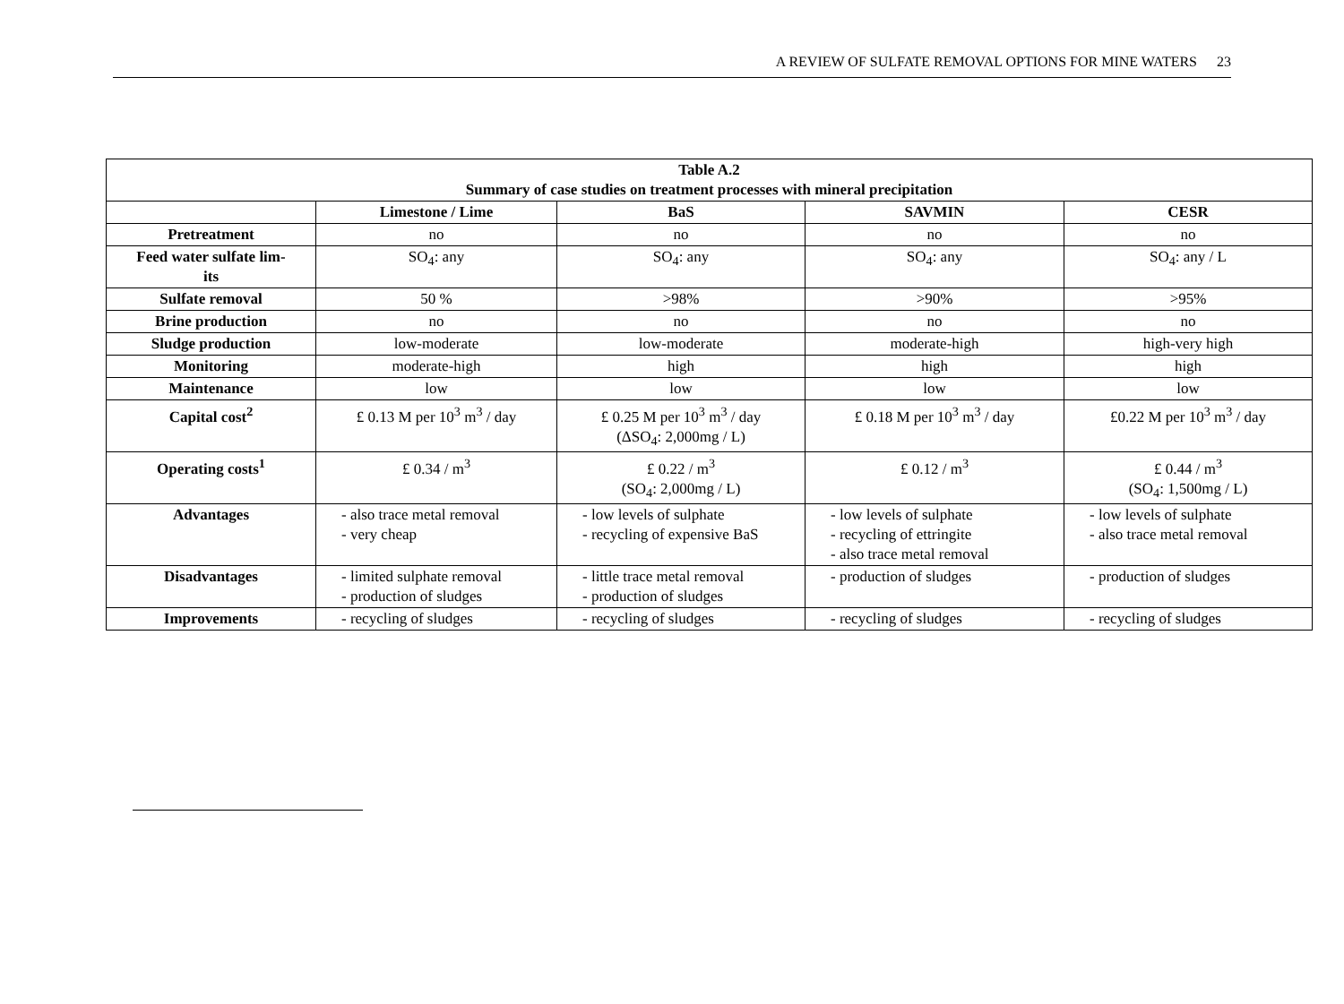A REVIEW OF SULFATE REMOVAL OPTIONS FOR MINE WATERS 23
| Table A.2 Summary of case studies on treatment processes with mineral precipitation | | | | |
| --- | --- | --- | --- | --- |
| | Limestone / Lime | BaS | SAVMIN | CESR |
| Pretreatment | no | no | no | no |
| Feed water sulfate lim- its | SO<sub>4</sub>: any | SO<sub>4</sub>: any | SO<sub>4</sub>: any | SO<sub>4</sub>: any / L |
| Sulfate removal | 50 % | >98% | >90% | >95% |
| Brine production | no | no | no | no |
| Sludge production | low-moderate | low-moderate | moderate-high | high-very high |
| Monitoring | moderate-high | high | high | high |
| Maintenance | low | low | low | low |
| Capital cost<sup>2</sup> | £ 0.13 M per 10<sup>3</sup> m<sup>3</sup> / day | £ 0.25 M per 10<sup>3</sup> m<sup>3</sup> / day (ΔSO<sub>4</sub>: 2,000mg / L) | £ 0.18 M per 10<sup>3</sup> m<sup>3</sup> / day | £0.22 M per 10<sup>3</sup> m<sup>3</sup> / day |
| Operating costs<sup>1</sup> | £ 0.34 / m<sup>3</sup> | £ 0.22 / m<sup>3</sup> (SO<sub>4</sub>: 2,000mg / L) | £ 0.12 / m<sup>3</sup> | £ 0.44 / m<sup>3</sup> (SO<sub>4</sub>: 1,500mg / L) |
| Advantages | - also trace metal removal - very cheap | - low levels of sulphate - recycling of expensive BaS | - low levels of sulphate - recycling of ettringite - also trace metal removal | - low levels of sulphate - also trace metal removal |
| Disadvantages | - limited sulphate removal - production of sludges | - little trace metal removal - production of sludges | - production of sludges | - production of sludges |
| Improvements | - recycling of sludges | - recycling of sludges | - recycling of sludges | - recycling of sludges |